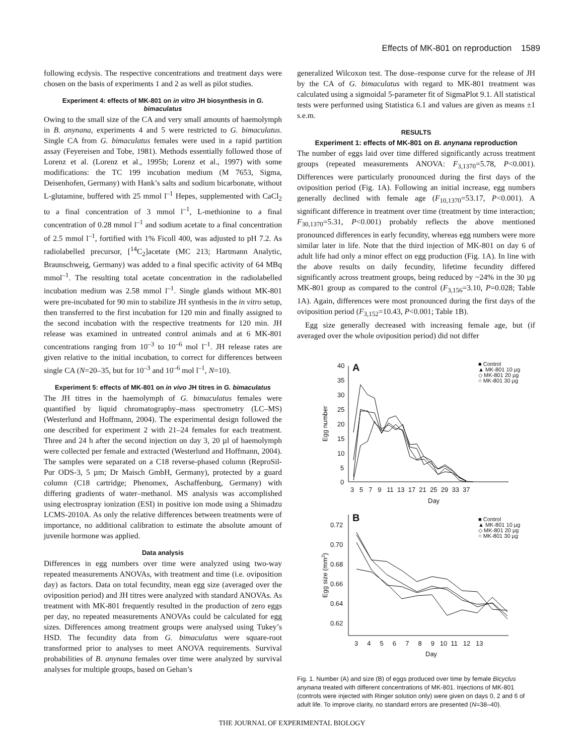Effects of MK-801 on reproduction 1589
following ecdysis. The respective concentrations and treatment days were chosen on the basis of experiments 1 and 2 as well as pilot studies.
Experiment 4: effects of MK-801 on in vitro JH biosynthesis in G. bimaculatus
Owing to the small size of the CA and very small amounts of haemolymph in B. anynana, experiments 4 and 5 were restricted to G. bimaculatus. Single CA from G. bimaculatus females were used in a rapid partition assay (Feyereisen and Tobe, 1981). Methods essentially followed those of Lorenz et al. (Lorenz et al., 1995b; Lorenz et al., 1997) with some modifications: the TC 199 incubation medium (M 7653, Sigma, Deisenhofen, Germany) with Hank’s salts and sodium bicarbonate, without L-glutamine, buffered with 25 mmol l<sup>–1</sup> Hepes, supplemented with CaCl<sub>2</sub> to a final concentration of 3 mmol l<sup>–1</sup>, L-methionine to a final concentration of 0.28 mmol l<sup>–1</sup> and sodium acetate to a final concentration of 2.5 mmol l<sup>–1</sup>, fortified with 1% Ficoll 400, was adjusted to pH 7.2. As radiolabelled precursor, [<sup>14</sup>C<sub>2</sub>]acetate (MC 213; Hartmann Analytic, Braunschweig, Germany) was added to a final specific activity of 64 MBq mmol<sup>–1</sup>. The resulting total acetate concentration in the radiolabelled incubation medium was 2.58 mmol l<sup>–1</sup>. Single glands without MK-801 were pre-incubated for 90 min to stabilize JH synthesis in the in vitro setup, then transferred to the first incubation for 120 min and finally assigned to the second incubation with the respective treatments for 120 min. JH release was examined in untreated control animals and at 6 MK-801 concentrations ranging from 10<sup>–3</sup> to 10<sup>–6</sup> mol l<sup>–1</sup>. JH release rates are given relative to the initial incubation, to correct for differences between single CA (N=20–35, but for 10<sup>–3</sup> and 10<sup>–6</sup> mol l<sup>–1</sup>, N=10).
Experiment 5: effects of MK-801 on in vivo JH titres in G. bimaculatus
The JH titres in the haemolymph of G. bimaculatus females were quantified by liquid chromatography–mass spectrometry (LC–MS) (Westerlund and Hoffmann, 2004). The experimental design followed the one described for experiment 2 with 21–24 females for each treatment. Three and 24 h after the second injection on day 3, 20 µl of haemolymph were collected per female and extracted (Westerlund and Hoffmann, 2004). The samples were separated on a C18 reverse-phased column (ReproSil-Pur ODS-3, 5 µm; Dr Maisch GmbH, Germany), protected by a guard column (C18 cartridge; Phenomex, Aschaffenburg, Germany) with differing gradients of water–methanol. MS analysis was accomplished using electrospray ionization (ESI) in positive ion mode using a Shimadzu LCMS-2010A. As only the relative differences between treatments were of importance, no additional calibration to estimate the absolute amount of juvenile hormone was applied.
Data analysis
Differences in egg numbers over time were analyzed using two-way repeated measurements ANOVAs, with treatment and time (i.e. oviposition day) as factors. Data on total fecundity, mean egg size (averaged over the oviposition period) and JH titres were analyzed with standard ANOVAs. As treatment with MK-801 frequently resulted in the production of zero eggs per day, no repeated measurements ANOVAs could be calculated for egg sizes. Differences among treatment groups were analysed using Tukey’s HSD. The fecundity data from G. bimaculatus were square-root transformed prior to analyses to meet ANOVA requirements. Survival probabilities of B. anynana females over time were analyzed by survival analyses for multiple groups, based on Gehan’s
generalized Wilcoxon test. The dose–response curve for the release of JH by the CA of G. bimaculatus with regard to MK-801 treatment was calculated using a sigmoidal 5-parameter fit of SigmaPlot 9.1. All statistical tests were performed using Statistica 6.1 and values are given as means ±1 s.e.m.
RESULTS
Experiment 1: effects of MK-801 on B. anynana reproduction
The number of eggs laid over time differed significantly across treatment groups (repeated measurements ANOVA: F<sub>3,1370</sub>=5.78, P<0.001). Differences were particularly pronounced during the first days of the oviposition period (Fig. 1A). Following an initial increase, egg numbers generally declined with female age (F<sub>10,1370</sub>=53.17, P<0.001). A significant difference in treatment over time (treatment by time interaction; F<sub>30,1370</sub>=5.31, P<0.001) probably reflects the above mentioned pronounced differences in early fecundity, whereas egg numbers were more similar later in life. Note that the third injection of MK-801 on day 6 of adult life had only a minor effect on egg production (Fig. 1A). In line with the above results on daily fecundity, lifetime fecundity differed significantly across treatment groups, being reduced by ~24% in the 30 µg MK-801 group as compared to the control (F<sub>3,156</sub>=3.10, P=0.028; Table 1A). Again, differences were most pronounced during the first days of the oviposition period (F<sub>3,152</sub>=10.43, P<0.001; Table 1B).
Egg size generally decreased with increasing female age, but (if averaged over the whole oviposition period) did not differ
A
40
35
30
25
20
15
10
5
0
3 5 7 9 11 13 17 21 25 29 33 37
Day
Egg number
■ Control
▲ MK-801 10 µg
◇ MK-801 20 µg
○ MK-801 30 µg
B
0.72
0.70
0.68
0.66
0.64
0.62
3 4 5 6 7 8 9 10 11 12 13
Day
Egg size (mm2)
■ Control
▲ MK-801 10 µg
◇ MK-801 20 µg
○ MK-801 30 µg
Fig. 1. Number (A) and size (B) of eggs produced over time by female Bicyclus anynana treated with different concentrations of MK-801. Injections of MK-801 (controls were injected with Ringer solution only) were given on days 0, 2 and 6 of adult life. To improve clarity, no standard errors are presented (N=38–40).
THE JOURNAL OF EXPERIMENTAL BIOLOGY